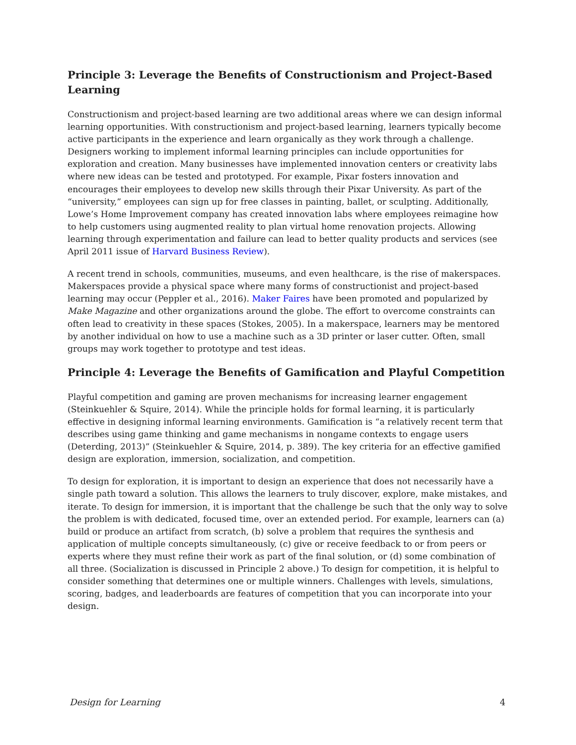Principle 3: Leverage the Benefits of Constructionism and Project-Based Learning
Constructionism and project-based learning are two additional areas where we can design informal learning opportunities. With constructionism and project-based learning, learners typically become active participants in the experience and learn organically as they work through a challenge. Designers working to implement informal learning principles can include opportunities for exploration and creation. Many businesses have implemented innovation centers or creativity labs where new ideas can be tested and prototyped. For example, Pixar fosters innovation and encourages their employees to develop new skills through their Pixar University. As part of the “university,” employees can sign up for free classes in painting, ballet, or sculpting. Additionally, Lowe’s Home Improvement company has created innovation labs where employees reimagine how to help customers using augmented reality to plan virtual home renovation projects. Allowing learning through experimentation and failure can lead to better quality products and services (see April 2011 issue of Harvard Business Review).
A recent trend in schools, communities, museums, and even healthcare, is the rise of makerspaces. Makerspaces provide a physical space where many forms of constructionist and project-based learning may occur (Peppler et al., 2016). Maker Faires have been promoted and popularized by Make Magazine and other organizations around the globe. The effort to overcome constraints can often lead to creativity in these spaces (Stokes, 2005). In a makerspace, learners may be mentored by another individual on how to use a machine such as a 3D printer or laser cutter. Often, small groups may work together to prototype and test ideas.
Principle 4: Leverage the Benefits of Gamification and Playful Competition
Playful competition and gaming are proven mechanisms for increasing learner engagement (Steinkuehler & Squire, 2014). While the principle holds for formal learning, it is particularly effective in designing informal learning environments. Gamification is “a relatively recent term that describes using game thinking and game mechanisms in nongame contexts to engage users (Deterding, 2013)” (Steinkuehler & Squire, 2014, p. 389). The key criteria for an effective gamified design are exploration, immersion, socialization, and competition.
To design for exploration, it is important to design an experience that does not necessarily have a single path toward a solution. This allows the learners to truly discover, explore, make mistakes, and iterate. To design for immersion, it is important that the challenge be such that the only way to solve the problem is with dedicated, focused time, over an extended period. For example, learners can (a) build or produce an artifact from scratch, (b) solve a problem that requires the synthesis and application of multiple concepts simultaneously, (c) give or receive feedback to or from peers or experts where they must refine their work as part of the final solution, or (d) some combination of all three. (Socialization is discussed in Principle 2 above.) To design for competition, it is helpful to consider something that determines one or multiple winners. Challenges with levels, simulations, scoring, badges, and leaderboards are features of competition that you can incorporate into your design.
Design for Learning 4